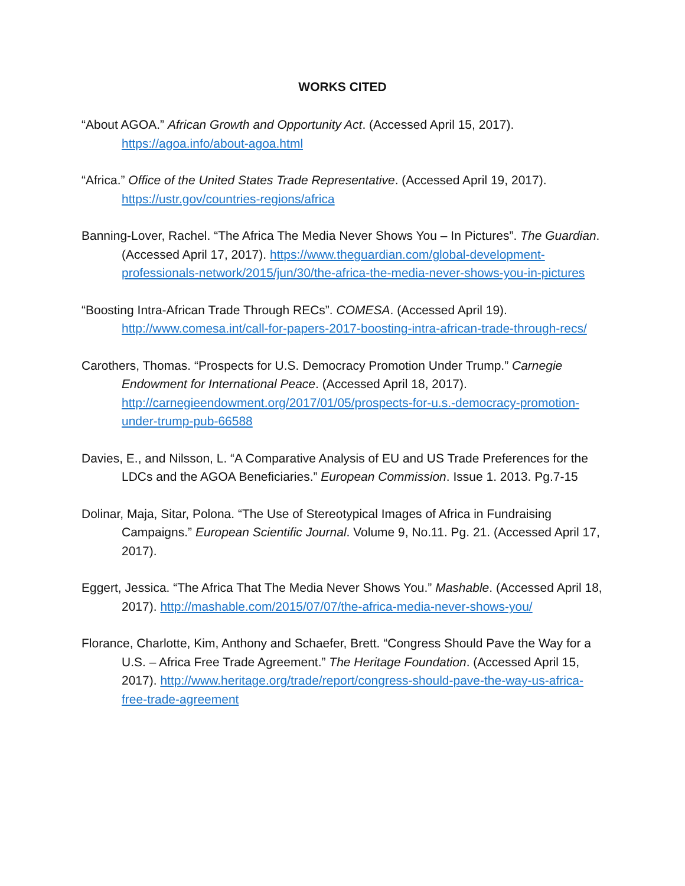WORKS CITED
“About AGOA.” African Growth and Opportunity Act. (Accessed April 15, 2017). https://agoa.info/about-agoa.html
“Africa.” Office of the United States Trade Representative. (Accessed April 19, 2017). https://ustr.gov/countries-regions/africa
Banning-Lover, Rachel. “The Africa The Media Never Shows You – In Pictures”. The Guardian. (Accessed April 17, 2017). https://www.theguardian.com/global-development-professionals-network/2015/jun/30/the-africa-the-media-never-shows-you-in-pictures
“Boosting Intra-African Trade Through RECs”. COMESA. (Accessed April 19). http://www.comesa.int/call-for-papers-2017-boosting-intra-african-trade-through-recs/
Carothers, Thomas. “Prospects for U.S. Democracy Promotion Under Trump.” Carnegie Endowment for International Peace. (Accessed April 18, 2017). http://carnegieendowment.org/2017/01/05/prospects-for-u.s.-democracy-promotion-under-trump-pub-66588
Davies, E., and Nilsson, L. “A Comparative Analysis of EU and US Trade Preferences for the LDCs and the AGOA Beneficiaries.” European Commission. Issue 1. 2013. Pg.7-15
Dolinar, Maja, Sitar, Polona. “The Use of Stereotypical Images of Africa in Fundraising Campaigns.” European Scientific Journal. Volume 9, No.11. Pg. 21. (Accessed April 17, 2017).
Eggert, Jessica. “The Africa That The Media Never Shows You.” Mashable. (Accessed April 18, 2017). http://mashable.com/2015/07/07/the-africa-media-never-shows-you/
Florance, Charlotte, Kim, Anthony and Schaefer, Brett. “Congress Should Pave the Way for a U.S. – Africa Free Trade Agreement.” The Heritage Foundation. (Accessed April 15, 2017). http://www.heritage.org/trade/report/congress-should-pave-the-way-us-africa-free-trade-agreement